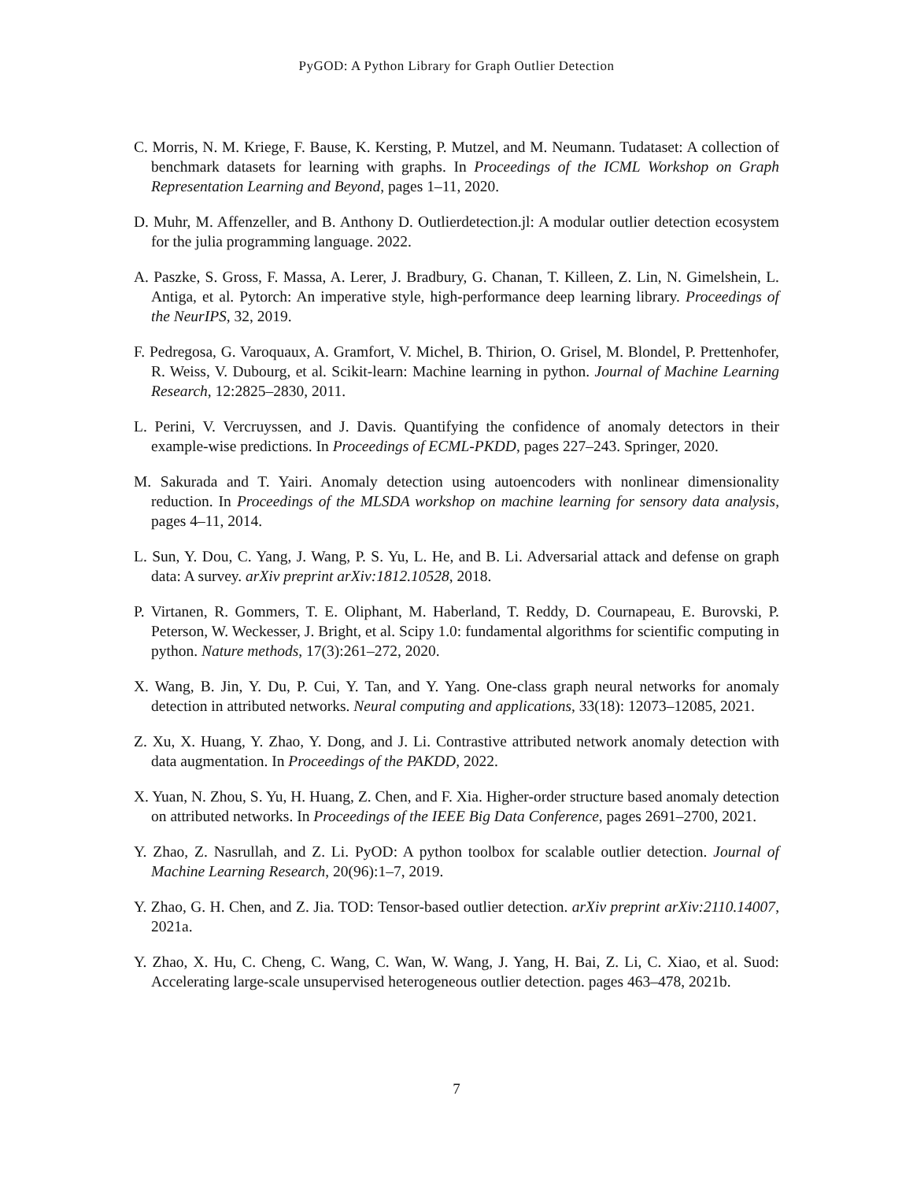PyGOD: A Python Library for Graph Outlier Detection
C. Morris, N. M. Kriege, F. Bause, K. Kersting, P. Mutzel, and M. Neumann. Tudataset: A collection of benchmark datasets for learning with graphs. In Proceedings of the ICML Workshop on Graph Representation Learning and Beyond, pages 1–11, 2020.
D. Muhr, M. Affenzeller, and B. Anthony D. Outlierdetection.jl: A modular outlier detection ecosystem for the julia programming language. 2022.
A. Paszke, S. Gross, F. Massa, A. Lerer, J. Bradbury, G. Chanan, T. Killeen, Z. Lin, N. Gimelshein, L. Antiga, et al. Pytorch: An imperative style, high-performance deep learning library. Proceedings of the NeurIPS, 32, 2019.
F. Pedregosa, G. Varoquaux, A. Gramfort, V. Michel, B. Thirion, O. Grisel, M. Blondel, P. Prettenhofer, R. Weiss, V. Dubourg, et al. Scikit-learn: Machine learning in python. Journal of Machine Learning Research, 12:2825–2830, 2011.
L. Perini, V. Vercruyssen, and J. Davis. Quantifying the confidence of anomaly detectors in their example-wise predictions. In Proceedings of ECML-PKDD, pages 227–243. Springer, 2020.
M. Sakurada and T. Yairi. Anomaly detection using autoencoders with nonlinear dimensionality reduction. In Proceedings of the MLSDA workshop on machine learning for sensory data analysis, pages 4–11, 2014.
L. Sun, Y. Dou, C. Yang, J. Wang, P. S. Yu, L. He, and B. Li. Adversarial attack and defense on graph data: A survey. arXiv preprint arXiv:1812.10528, 2018.
P. Virtanen, R. Gommers, T. E. Oliphant, M. Haberland, T. Reddy, D. Cournapeau, E. Burovski, P. Peterson, W. Weckesser, J. Bright, et al. Scipy 1.0: fundamental algorithms for scientific computing in python. Nature methods, 17(3):261–272, 2020.
X. Wang, B. Jin, Y. Du, P. Cui, Y. Tan, and Y. Yang. One-class graph neural networks for anomaly detection in attributed networks. Neural computing and applications, 33(18): 12073–12085, 2021.
Z. Xu, X. Huang, Y. Zhao, Y. Dong, and J. Li. Contrastive attributed network anomaly detection with data augmentation. In Proceedings of the PAKDD, 2022.
X. Yuan, N. Zhou, S. Yu, H. Huang, Z. Chen, and F. Xia. Higher-order structure based anomaly detection on attributed networks. In Proceedings of the IEEE Big Data Conference, pages 2691–2700, 2021.
Y. Zhao, Z. Nasrullah, and Z. Li. PyOD: A python toolbox for scalable outlier detection. Journal of Machine Learning Research, 20(96):1–7, 2019.
Y. Zhao, G. H. Chen, and Z. Jia. TOD: Tensor-based outlier detection. arXiv preprint arXiv:2110.14007, 2021a.
Y. Zhao, X. Hu, C. Cheng, C. Wang, C. Wan, W. Wang, J. Yang, H. Bai, Z. Li, C. Xiao, et al. Suod: Accelerating large-scale unsupervised heterogeneous outlier detection. pages 463–478, 2021b.
7